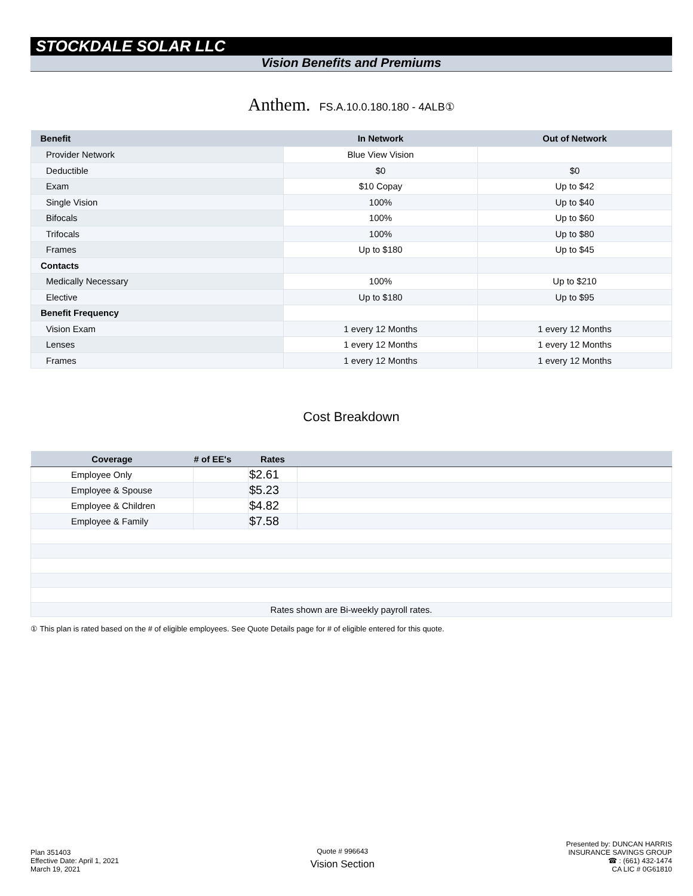STOCKDALE SOLAR LLC
Vision Benefits and Premiums
Anthem. FS.A.10.0.180.180 - 4ALB①
| Benefit | In Network | Out of Network |
| --- | --- | --- |
| Provider Network | Blue View Vision | |
| Deductible | $0 | $0 |
| Exam | $10 Copay | Up to $42 |
| Single Vision | 100% | Up to $40 |
| Bifocals | 100% | Up to $60 |
| Trifocals | 100% | Up to $80 |
| Frames | Up to $180 | Up to $45 |
| Contacts | | |
| Medically Necessary | 100% | Up to $210 |
| Elective | Up to $180 | Up to $95 |
| Benefit Frequency | | |
| Vision Exam | 1 every 12 Months | 1 every 12 Months |
| Lenses | 1 every 12 Months | 1 every 12 Months |
| Frames | 1 every 12 Months | 1 every 12 Months |
Cost Breakdown
| Coverage | # of EE's | Rates | |
| --- | --- | --- | --- |
| Employee Only | | $2.61 | |
| Employee & Spouse | | $5.23 | |
| Employee & Children | | $4.82 | |
| Employee & Family | | $7.58 | |
| Rates shown are Bi-weekly payroll rates. | | | |
① This plan is rated based on the # of eligible employees. See Quote Details page for # of eligible entered for this quote.
Plan 351403
Effective Date: April 1, 2021
March 19, 2021
Quote # 996643
Vision Section
Presented by: DUNCAN HARRIS
INSURANCE SAVINGS GROUP
☎ : (661) 432-1474
CA LIC # 0G61810